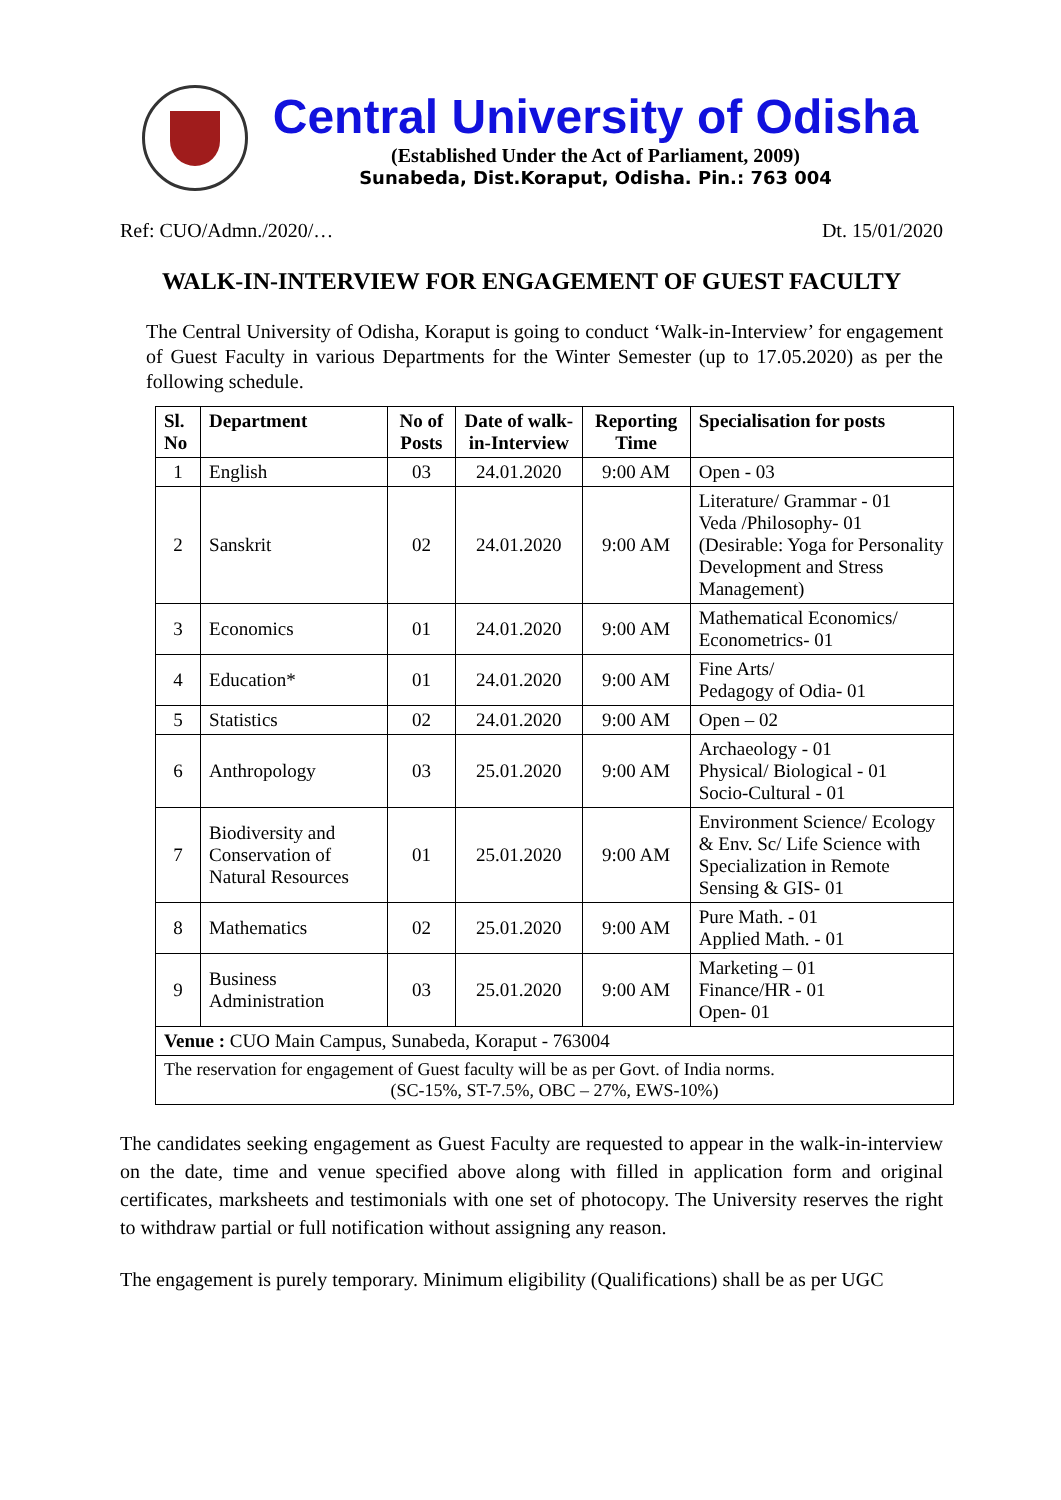Central University of Odisha
(Established Under the Act of Parliament, 2009)
Sunabeda, Dist.Koraput, Odisha. Pin.: 763 004
Ref: CUO/Admn./2020/… Dt. 15/01/2020
WALK-IN-INTERVIEW FOR ENGAGEMENT OF GUEST FACULTY
The Central University of Odisha, Koraput is going to conduct ‘Walk-in-Interview’ for engagement of Guest Faculty in various Departments for the Winter Semester (up to 17.05.2020) as per the following schedule.
| Sl. No | Department | No of Posts | Date of walk-in-Interview | Reporting Time | Specialisation for posts |
| --- | --- | --- | --- | --- | --- |
| 1 | English | 03 | 24.01.2020 | 9:00 AM | Open - 03 |
| 2 | Sanskrit | 02 | 24.01.2020 | 9:00 AM | Literature/ Grammar - 01 Veda /Philosophy- 01 (Desirable: Yoga for Personality Development and Stress Management) |
| 3 | Economics | 01 | 24.01.2020 | 9:00 AM | Mathematical Economics/ Econometrics- 01 |
| 4 | Education* | 01 | 24.01.2020 | 9:00 AM | Fine Arts/ Pedagogy of Odia- 01 |
| 5 | Statistics | 02 | 24.01.2020 | 9:00 AM | Open – 02 |
| 6 | Anthropology | 03 | 25.01.2020 | 9:00 AM | Archaeology - 01 Physical/ Biological - 01 Socio-Cultural - 01 |
| 7 | Biodiversity and Conservation of Natural Resources | 01 | 25.01.2020 | 9:00 AM | Environment Science/ Ecology & Env. Sc/ Life Science with Specialization in Remote Sensing & GIS- 01 |
| 8 | Mathematics | 02 | 25.01.2020 | 9:00 AM | Pure Math. - 01 Applied Math. - 01 |
| 9 | Business Administration | 03 | 25.01.2020 | 9:00 AM | Marketing – 01 Finance/HR - 01 Open- 01 |
| Venue : CUO Main Campus, Sunabeda, Koraput - 763004 | | | | | |
| The reservation for engagement of Guest faculty will be as per Govt. of India norms. (SC-15%, ST-7.5%, OBC – 27%, EWS-10%) | | | | | |
The candidates seeking engagement as Guest Faculty are requested to appear in the walk-in-interview on the date, time and venue specified above along with filled in application form and original certificates, marksheets and testimonials with one set of photocopy. The University reserves the right to withdraw partial or full notification without assigning any reason.
The engagement is purely temporary. Minimum eligibility (Qualifications) shall be as per UGC